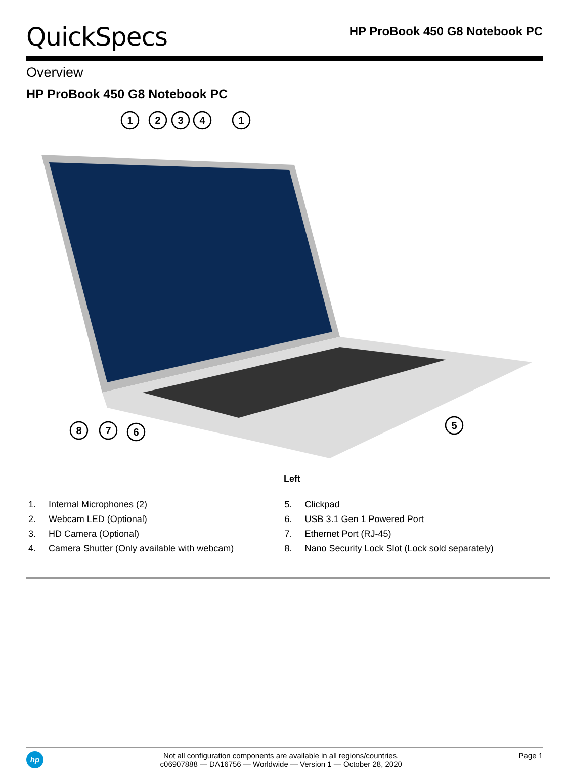QuickSpecs
HP ProBook 450 G8 Notebook PC
Overview
HP ProBook 450 G8 Notebook PC
1
2
3
4
1
8
7
6
5
Left
1. Internal Microphones (2)
2. Webcam LED (Optional)
3. HD Camera (Optional)
4. Camera Shutter (Only available with webcam)
5. Clickpad
6. USB 3.1 Gen 1 Powered Port
7. Ethernet Port (RJ-45)
8. Nano Security Lock Slot (Lock sold separately)
hp
Not all configuration components are available in all regions/countries.
c06907888 — DA16756 — Worldwide — Version 1 — October 28, 2020
Page 1